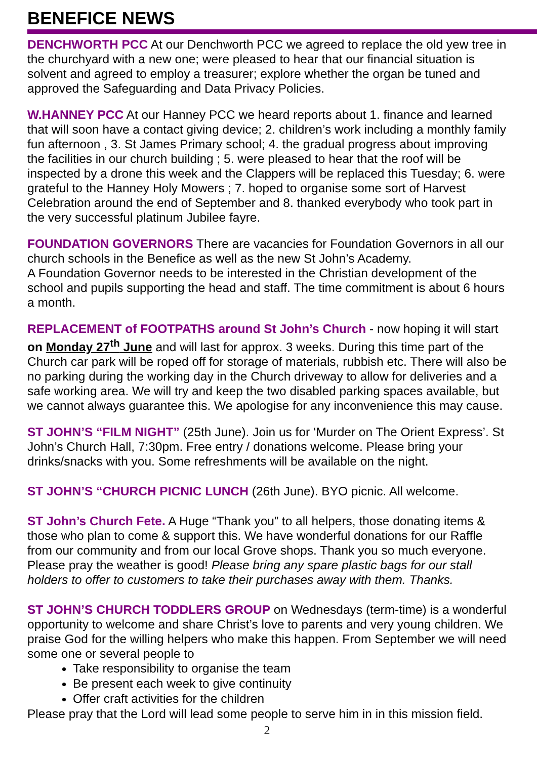BENEFICE NEWS
DENCHWORTH PCC At our Denchworth PCC we agreed to replace the old yew tree in the churchyard with a new one; were pleased to hear that our financial situation is solvent and agreed to employ a treasurer; explore whether the organ be tuned and approved the Safeguarding and Data Privacy Policies.
W.HANNEY PCC At our Hanney PCC we heard reports about 1. finance and learned that will soon have a contact giving device; 2. children’s work including a monthly family fun afternoon , 3. St James Primary school; 4. the gradual progress about improving the facilities in our church building ; 5. were pleased to hear that the roof will be inspected by a drone this week and the Clappers will be replaced this Tuesday; 6. were grateful to the Hanney Holy Mowers ; 7. hoped to organise some sort of Harvest Celebration around the end of September and 8. thanked everybody who took part in the very successful platinum Jubilee fayre.
FOUNDATION GOVERNORS There are vacancies for Foundation Governors in all our church schools in the Benefice as well as the new St John’s Academy.
A Foundation Governor needs to be interested in the Christian development of the school and pupils supporting the head and staff. The time commitment is about 6 hours a month.
REPLACEMENT of FOOTPATHS around St John’s Church - now hoping it will start on Monday 27<sup>th</sup> June and will last for approx. 3 weeks. During this time part of the Church car park will be roped off for storage of materials, rubbish etc. There will also be no parking during the working day in the Church driveway to allow for deliveries and a safe working area. We will try and keep the two disabled parking spaces available, but we cannot always guarantee this. We apologise for any inconvenience this may cause.
ST JOHN’S “FILM NIGHT” (25th June). Join us for ‘Murder on The Orient Express’. St John’s Church Hall, 7:30pm. Free entry / donations welcome. Please bring your drinks/snacks with you. Some refreshments will be available on the night.
ST JOHN’S “CHURCH PICNIC LUNCH (26th June). BYO picnic. All welcome.
ST John’s Church Fete. A Huge “Thank you” to all helpers, those donating items & those who plan to come & support this. We have wonderful donations for our Raffle from our community and from our local Grove shops. Thank you so much everyone. Please pray the weather is good! Please bring any spare plastic bags for our stall holders to offer to customers to take their purchases away with them. Thanks.
ST JOHN’S CHURCH TODDLERS GROUP on Wednesdays (term-time) is a wonderful opportunity to welcome and share Christ’s love to parents and very young children. We praise God for the willing helpers who make this happen. From September we will need some one or several people to
Take responsibility to organise the team
Be present each week to give continuity
Offer craft activities for the children
Please pray that the Lord will lead some people to serve him in in this mission field.
2